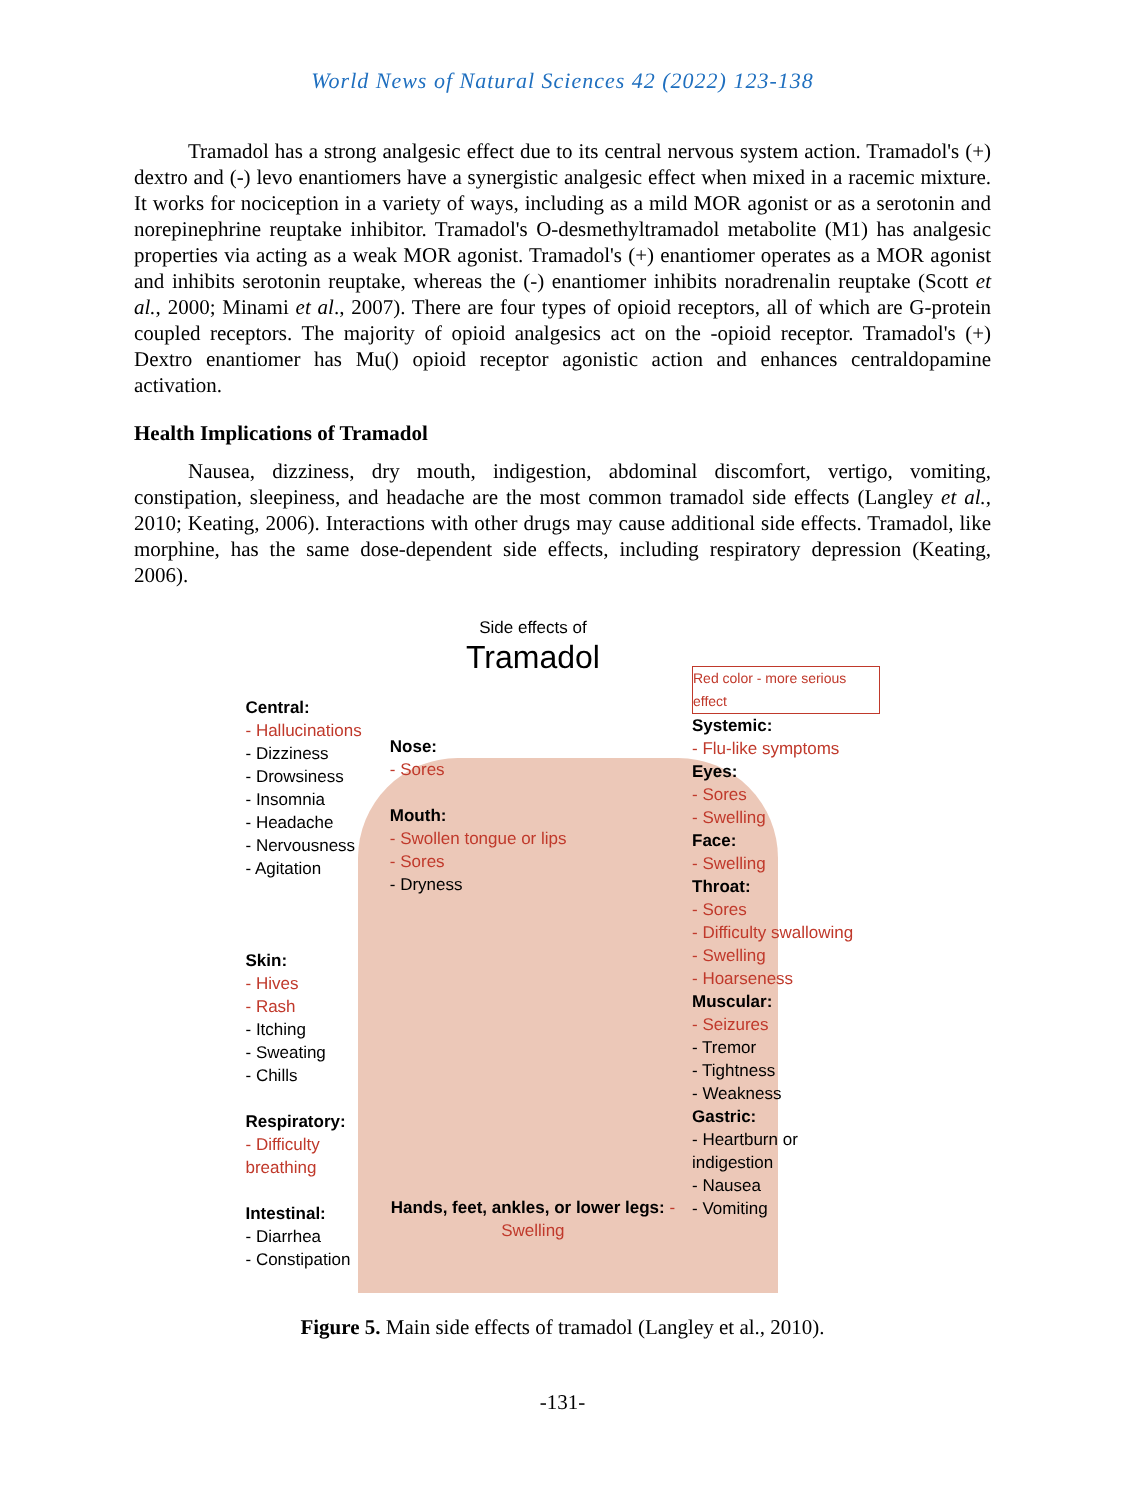World News of Natural Sciences 42 (2022) 123-138
Tramadol has a strong analgesic effect due to its central nervous system action. Tramadol's (+) dextro and (-) levo enantiomers have a synergistic analgesic effect when mixed in a racemic mixture. It works for nociception in a variety of ways, including as a mild MOR agonist or as a serotonin and norepinephrine reuptake inhibitor. Tramadol's O-desmethyltramadol metabolite (M1) has analgesic properties via acting as a weak MOR agonist. Tramadol's (+) enantiomer operates as a MOR agonist and inhibits serotonin reuptake, whereas the (-) enantiomer inhibits noradrenalin reuptake (Scott et al., 2000; Minami et al., 2007). There are four types of opioid receptors, all of which are G-protein coupled receptors. The majority of opioid analgesics act on the -opioid receptor. Tramadol's (+) Dextro enantiomer has Mu() opioid receptor agonistic action and enhances centraldopamine activation.
Health Implications of Tramadol
Nausea, dizziness, dry mouth, indigestion, abdominal discomfort, vertigo, vomiting, constipation, sleepiness, and headache are the most common tramadol side effects (Langley et al., 2010; Keating, 2006). Interactions with other drugs may cause additional side effects. Tramadol, like morphine, has the same dose-dependent side effects, including respiratory depression (Keating, 2006).
Central:
- Hallucinations
- Dizziness
- Drowsiness
- Insomnia
- Headache
- Nervousness
- Agitation
Skin:
- Hives
- Rash
- Itching
- Sweating
- Chills
Respiratory:
- Difficulty breathing
Intestinal:
- Diarrhea
- Constipation
Side effects of
Tramadol
Nose:
- Sores
Mouth:
- Swollen tongue or lips
- Sores
- Dryness
Hands, feet, ankles, or lower legs: - Swelling
Red color - more serious effect
Systemic:
- Flu-like symptoms
Eyes:
- Sores
- Swelling
Face:
- Swelling
Throat:
- Sores
- Difficulty swallowing
- Swelling
- Hoarseness
Muscular:
- Seizures
- Tremor
- Tightness
- Weakness
Gastric:
- Heartburn or indigestion
- Nausea
- Vomiting
Figure 5. Main side effects of tramadol (Langley et al., 2010).
-131-